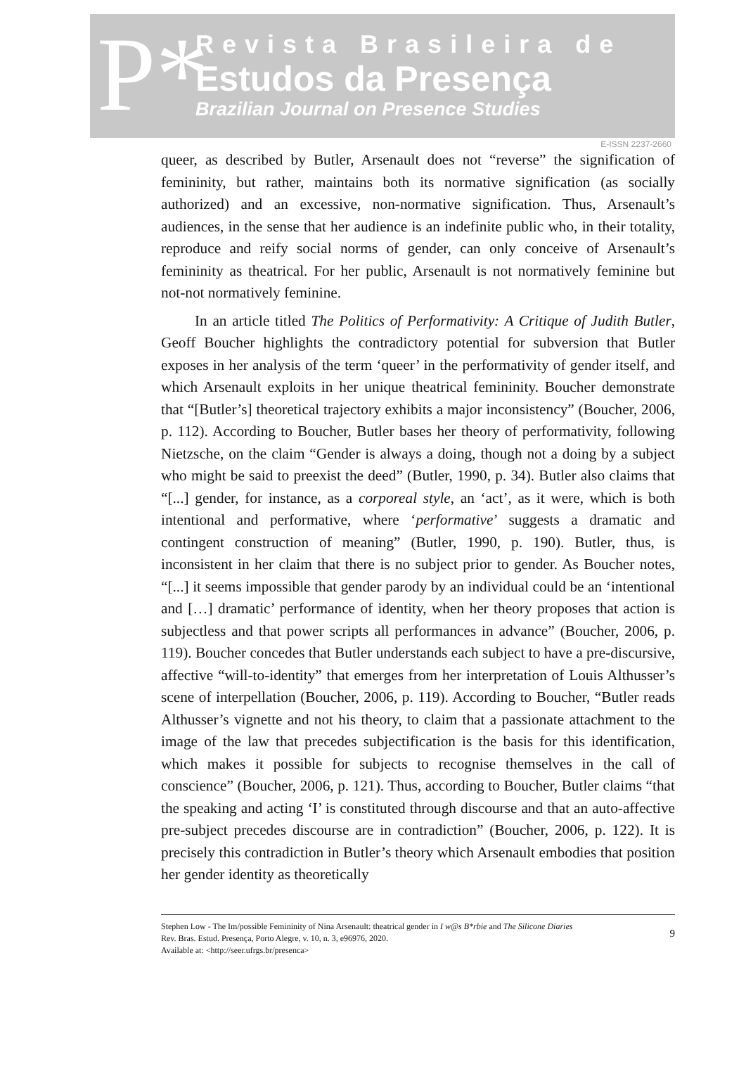P*
Revista Brasileira de
Estudos da Presença
Brazilian Journal on Presence Studies
E-ISSN 2237-2660
queer, as described by Butler, Arsenault does not “reverse” the signification of femininity, but rather, maintains both its normative signification (as socially authorized) and an excessive, non-normative signification. Thus, Arsenault’s audiences, in the sense that her audience is an indefinite public who, in their totality, reproduce and reify social norms of gender, can only conceive of Arsenault’s femininity as theatrical. For her public, Arsenault is not normatively feminine but not-not normatively feminine.
In an article titled The Politics of Performativity: A Critique of Judith Butler, Geoff Boucher highlights the contradictory potential for subversion that Butler exposes in her analysis of the term ‘queer’ in the performativity of gender itself, and which Arsenault exploits in her unique theatrical femininity. Boucher demonstrate that “[Butler’s] theoretical trajectory exhibits a major inconsistency” (Boucher, 2006, p. 112). According to Boucher, Butler bases her theory of performativity, following Nietzsche, on the claim “Gender is always a doing, though not a doing by a subject who might be said to preexist the deed” (Butler, 1990, p. 34). Butler also claims that “[...] gender, for instance, as a corporeal style, an ‘act’, as it were, which is both intentional and performative, where ‘performative’ suggests a dramatic and contingent construction of meaning” (Butler, 1990, p. 190). Butler, thus, is inconsistent in her claim that there is no subject prior to gender. As Boucher notes, “[...] it seems impossible that gender parody by an individual could be an ‘intentional and […] dramatic’ performance of identity, when her theory proposes that action is subjectless and that power scripts all performances in advance” (Boucher, 2006, p. 119). Boucher concedes that Butler understands each subject to have a pre-discursive, affective “will-to-identity” that emerges from her interpretation of Louis Althusser’s scene of interpellation (Boucher, 2006, p. 119). According to Boucher, “Butler reads Althusser’s vignette and not his theory, to claim that a passionate attachment to the image of the law that precedes subjectification is the basis for this identification, which makes it possible for subjects to recognise themselves in the call of conscience” (Boucher, 2006, p. 121). Thus, according to Boucher, Butler claims “that the speaking and acting ‘I’ is constituted through discourse and that an auto-affective pre-subject precedes discourse are in contradiction” (Boucher, 2006, p. 122). It is precisely this contradiction in Butler’s theory which Arsenault embodies that position her gender identity as theoretically
Stephen Low - The Im/possible Femininity of Nina Arsenault: theatrical gender in I w@s B*rbie and The Silicone Diaries
Rev. Bras. Estud. Presença, Porto Alegre, v. 10, n. 3, e96976, 2020.
Available at: <http://seer.ufrgs.br/presenca>
9